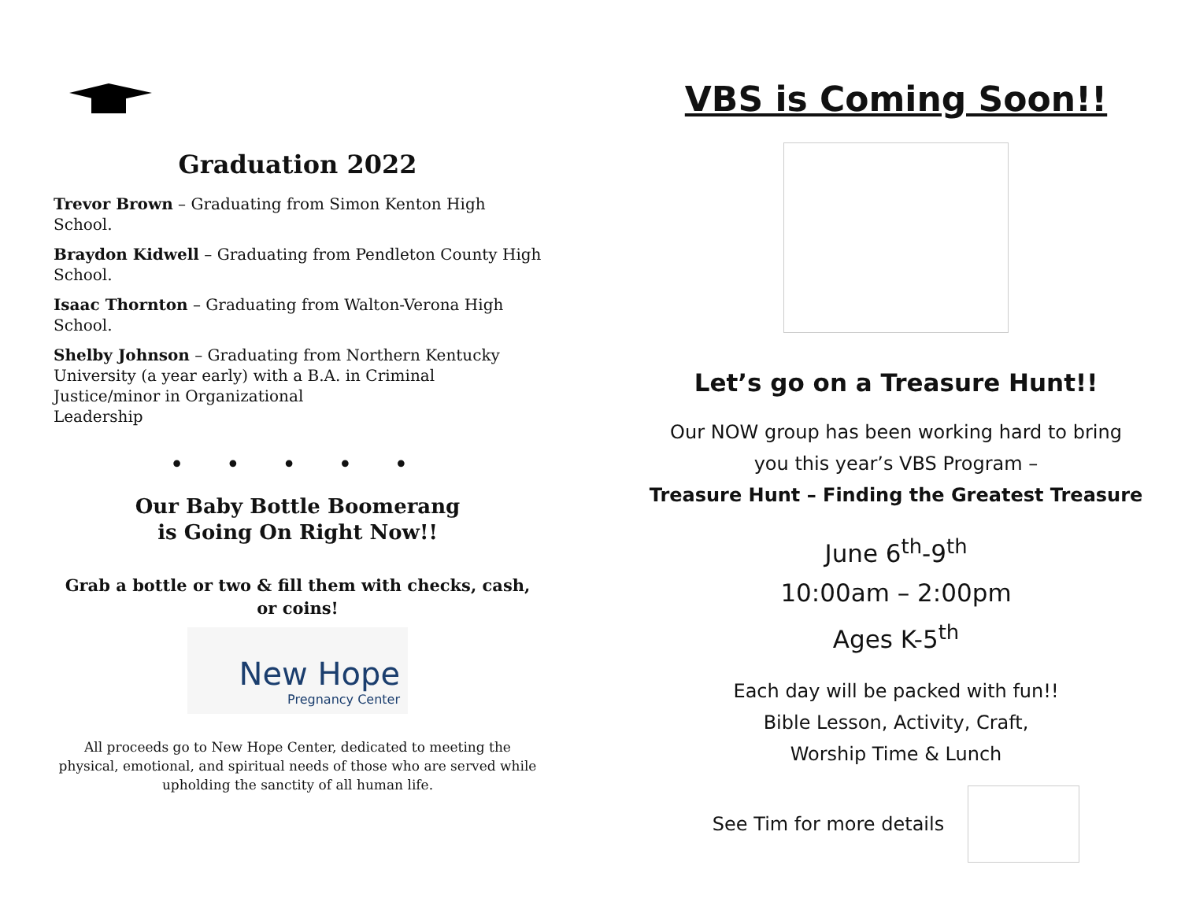Graduation 2022
Trevor Brown – Graduating from Simon Kenton High School.
Braydon Kidwell – Graduating from Pendleton County High School.
Isaac Thornton – Graduating from Walton-Verona High School.
Shelby Johnson – Graduating from Northern Kentucky University (a year early) with a B.A. in Criminal Justice/minor in Organizational
Leadership
• • • • •
Our Baby Bottle Boomerang
is Going On Right Now!!
Grab a bottle or two & fill them with checks, cash, or coins!
New Hope
Pregnancy Center
All proceeds go to New Hope Center, dedicated to meeting the physical, emotional, and spiritual needs of those who are served while upholding the sanctity of all human life.
VBS is Coming Soon!!
Let’s go on a Treasure Hunt!!
Our NOW group has been working hard to bring
you this year’s VBS Program –
Treasure Hunt – Finding the Greatest Treasure
June 6<sup>th</sup>-9<sup>th</sup>
10:00am – 2:00pm
Ages K-5<sup>th</sup>
Each day will be packed with fun!!
Bible Lesson, Activity, Craft,
Worship Time & Lunch
See Tim for more details